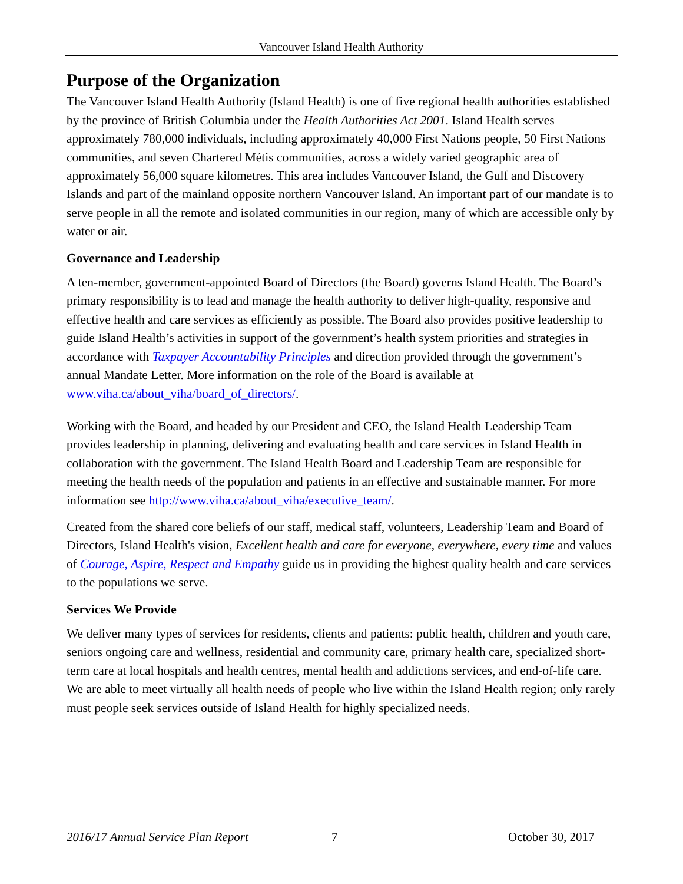Vancouver Island Health Authority
Purpose of the Organization
The Vancouver Island Health Authority (Island Health) is one of five regional health authorities established by the province of British Columbia under the Health Authorities Act 2001. Island Health serves approximately 780,000 individuals, including approximately 40,000 First Nations people, 50 First Nations communities, and seven Chartered Métis communities, across a widely varied geographic area of approximately 56,000 square kilometres. This area includes Vancouver Island, the Gulf and Discovery Islands and part of the mainland opposite northern Vancouver Island. An important part of our mandate is to serve people in all the remote and isolated communities in our region, many of which are accessible only by water or air.
Governance and Leadership
A ten-member, government-appointed Board of Directors (the Board) governs Island Health. The Board’s primary responsibility is to lead and manage the health authority to deliver high-quality, responsive and effective health and care services as efficiently as possible. The Board also provides positive leadership to guide Island Health’s activities in support of the government’s health system priorities and strategies in accordance with Taxpayer Accountability Principles and direction provided through the government’s annual Mandate Letter. More information on the role of the Board is available at www.viha.ca/about_viha/board_of_directors/.
Working with the Board, and headed by our President and CEO, the Island Health Leadership Team provides leadership in planning, delivering and evaluating health and care services in Island Health in collaboration with the government. The Island Health Board and Leadership Team are responsible for meeting the health needs of the population and patients in an effective and sustainable manner. For more information see http://www.viha.ca/about_viha/executive_team/.
Created from the shared core beliefs of our staff, medical staff, volunteers, Leadership Team and Board of Directors, Island Health's vision, Excellent health and care for everyone, everywhere, every time and values of Courage, Aspire, Respect and Empathy guide us in providing the highest quality health and care services to the populations we serve.
Services We Provide
We deliver many types of services for residents, clients and patients: public health, children and youth care, seniors ongoing care and wellness, residential and community care, primary health care, specialized short-term care at local hospitals and health centres, mental health and addictions services, and end-of-life care. We are able to meet virtually all health needs of people who live within the Island Health region; only rarely must people seek services outside of Island Health for highly specialized needs.
2016/17 Annual Service Plan Report 7 October 30, 2017